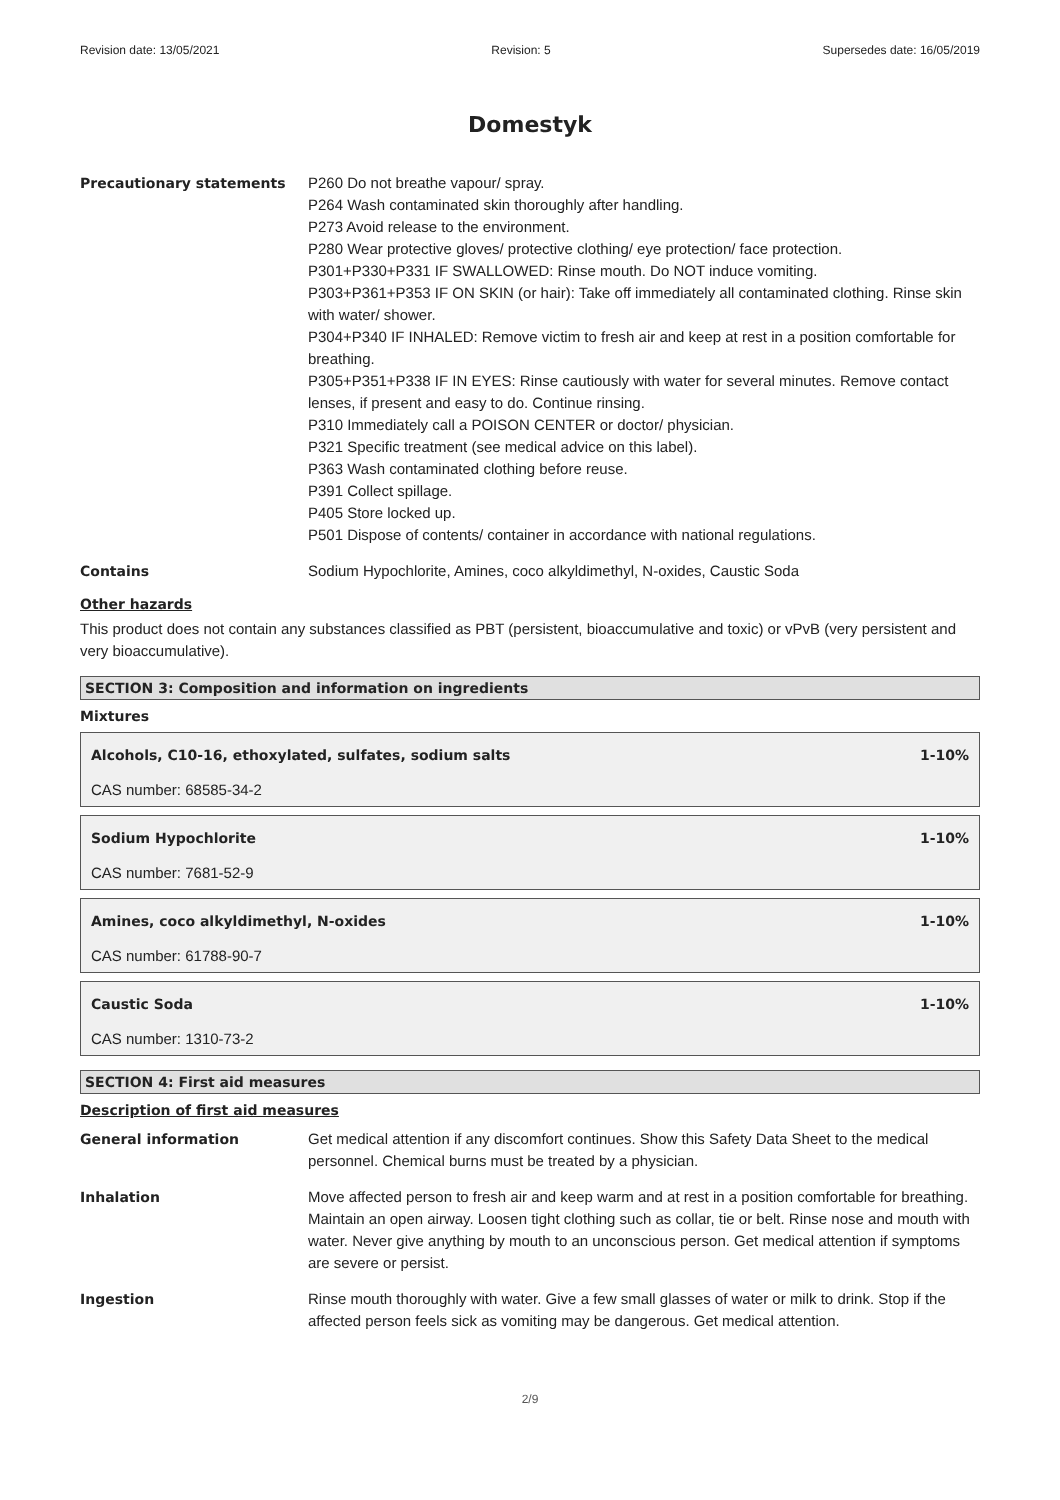Revision date: 13/05/2021 Revision: 5 Supersedes date: 16/05/2019
Domestyk
Precautionary statements P260 Do not breathe vapour/ spray.
P264 Wash contaminated skin thoroughly after handling.
P273 Avoid release to the environment.
P280 Wear protective gloves/ protective clothing/ eye protection/ face protection.
P301+P330+P331 IF SWALLOWED: Rinse mouth. Do NOT induce vomiting.
P303+P361+P353 IF ON SKIN (or hair): Take off immediately all contaminated clothing. Rinse skin with water/ shower.
P304+P340 IF INHALED: Remove victim to fresh air and keep at rest in a position comfortable for breathing.
P305+P351+P338 IF IN EYES: Rinse cautiously with water for several minutes. Remove contact lenses, if present and easy to do. Continue rinsing.
P310 Immediately call a POISON CENTER or doctor/ physician.
P321 Specific treatment (see medical advice on this label).
P363 Wash contaminated clothing before reuse.
P391 Collect spillage.
P405 Store locked up.
P501 Dispose of contents/ container in accordance with national regulations.
Contains Sodium Hypochlorite, Amines, coco alkyldimethyl, N-oxides, Caustic Soda
Other hazards
This product does not contain any substances classified as PBT (persistent, bioaccumulative and toxic) or vPvB (very persistent and very bioaccumulative).
SECTION 3: Composition and information on ingredients
Mixtures
Alcohols, C10-16, ethoxylated, sulfates, sodium salts 1-10%
CAS number: 68585-34-2
Sodium Hypochlorite 1-10%
CAS number: 7681-52-9
Amines, coco alkyldimethyl, N-oxides 1-10%
CAS number: 61788-90-7
Caustic Soda 1-10%
CAS number: 1310-73-2
SECTION 4: First aid measures
Description of first aid measures
General information Get medical attention if any discomfort continues. Show this Safety Data Sheet to the medical personnel. Chemical burns must be treated by a physician.
Inhalation Move affected person to fresh air and keep warm and at rest in a position comfortable for breathing. Maintain an open airway. Loosen tight clothing such as collar, tie or belt. Rinse nose and mouth with water. Never give anything by mouth to an unconscious person. Get medical attention if symptoms are severe or persist.
Ingestion Rinse mouth thoroughly with water. Give a few small glasses of water or milk to drink. Stop if the affected person feels sick as vomiting may be dangerous. Get medical attention.
2/9